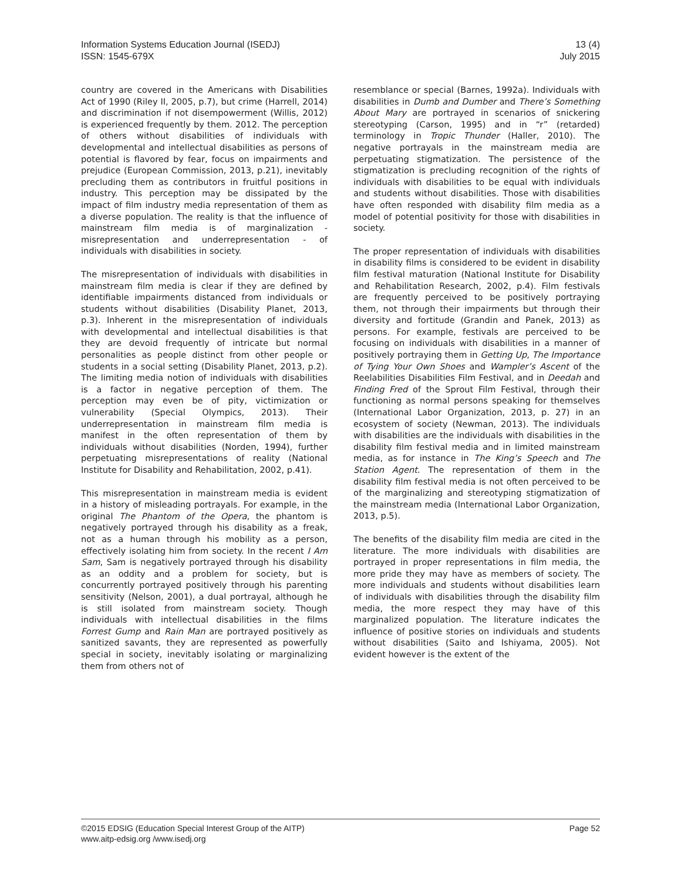Information Systems Education Journal (ISEDJ)
ISSN: 1545-679X
13 (4)
July 2015
country are covered in the Americans with Disabilities Act of 1990 (Riley II, 2005, p.7), but crime (Harrell, 2014) and discrimination if not disempowerment (Willis, 2012) is experienced frequently by them. 2012. The perception of others without disabilities of individuals with developmental and intellectual disabilities as persons of potential is flavored by fear, focus on impairments and prejudice (European Commission, 2013, p.21), inevitably precluding them as contributors in fruitful positions in industry. This perception may be dissipated by the impact of film industry media representation of them as a diverse population. The reality is that the influence of mainstream film media is of marginalization - misrepresentation and underrepresentation - of individuals with disabilities in society.
The misrepresentation of individuals with disabilities in mainstream film media is clear if they are defined by identifiable impairments distanced from individuals or students without disabilities (Disability Planet, 2013, p.3). Inherent in the misrepresentation of individuals with developmental and intellectual disabilities is that they are devoid frequently of intricate but normal personalities as people distinct from other people or students in a social setting (Disability Planet, 2013, p.2). The limiting media notion of individuals with disabilities is a factor in negative perception of them. The perception may even be of pity, victimization or vulnerability (Special Olympics, 2013). Their underrepresentation in mainstream film media is manifest in the often representation of them by individuals without disabilities (Norden, 1994), further perpetuating misrepresentations of reality (National Institute for Disability and Rehabilitation, 2002, p.41).
This misrepresentation in mainstream media is evident in a history of misleading portrayals. For example, in the original The Phantom of the Opera, the phantom is negatively portrayed through his disability as a freak, not as a human through his mobility as a person, effectively isolating him from society. In the recent I Am Sam, Sam is negatively portrayed through his disability as an oddity and a problem for society, but is concurrently portrayed positively through his parenting sensitivity (Nelson, 2001), a dual portrayal, although he is still isolated from mainstream society. Though individuals with intellectual disabilities in the films Forrest Gump and Rain Man are portrayed positively as sanitized savants, they are represented as powerfully special in society, inevitably isolating or marginalizing them from others not of
resemblance or special (Barnes, 1992a). Individuals with disabilities in Dumb and Dumber and There’s Something About Mary are portrayed in scenarios of snickering stereotyping (Carson, 1995) and in “r” (retarded) terminology in Tropic Thunder (Haller, 2010). The negative portrayals in the mainstream media are perpetuating stigmatization. The persistence of the stigmatization is precluding recognition of the rights of individuals with disabilities to be equal with individuals and students without disabilities. Those with disabilities have often responded with disability film media as a model of potential positivity for those with disabilities in society.
The proper representation of individuals with disabilities in disability films is considered to be evident in disability film festival maturation (National Institute for Disability and Rehabilitation Research, 2002, p.4). Film festivals are frequently perceived to be positively portraying them, not through their impairments but through their diversity and fortitude (Grandin and Panek, 2013) as persons. For example, festivals are perceived to be focusing on individuals with disabilities in a manner of positively portraying them in Getting Up, The Importance of Tying Your Own Shoes and Wampler’s Ascent of the Reelabilities Disabilities Film Festival, and in Deedah and Finding Fred of the Sprout Film Festival, through their functioning as normal persons speaking for themselves (International Labor Organization, 2013, p. 27) in an ecosystem of society (Newman, 2013). The individuals with disabilities are the individuals with disabilities in the disability film festival media and in limited mainstream media, as for instance in The King’s Speech and The Station Agent. The representation of them in the disability film festival media is not often perceived to be of the marginalizing and stereotyping stigmatization of the mainstream media (International Labor Organization, 2013, p.5).
The benefits of the disability film media are cited in the literature. The more individuals with disabilities are portrayed in proper representations in film media, the more pride they may have as members of society. The more individuals and students without disabilities learn of individuals with disabilities through the disability film media, the more respect they may have of this marginalized population. The literature indicates the influence of positive stories on individuals and students without disabilities (Saito and Ishiyama, 2005). Not evident however is the extent of the
©2015 EDSIG (Education Special Interest Group of the AITP)
www.aitp-edsig.org /www.isedj.org
Page 52